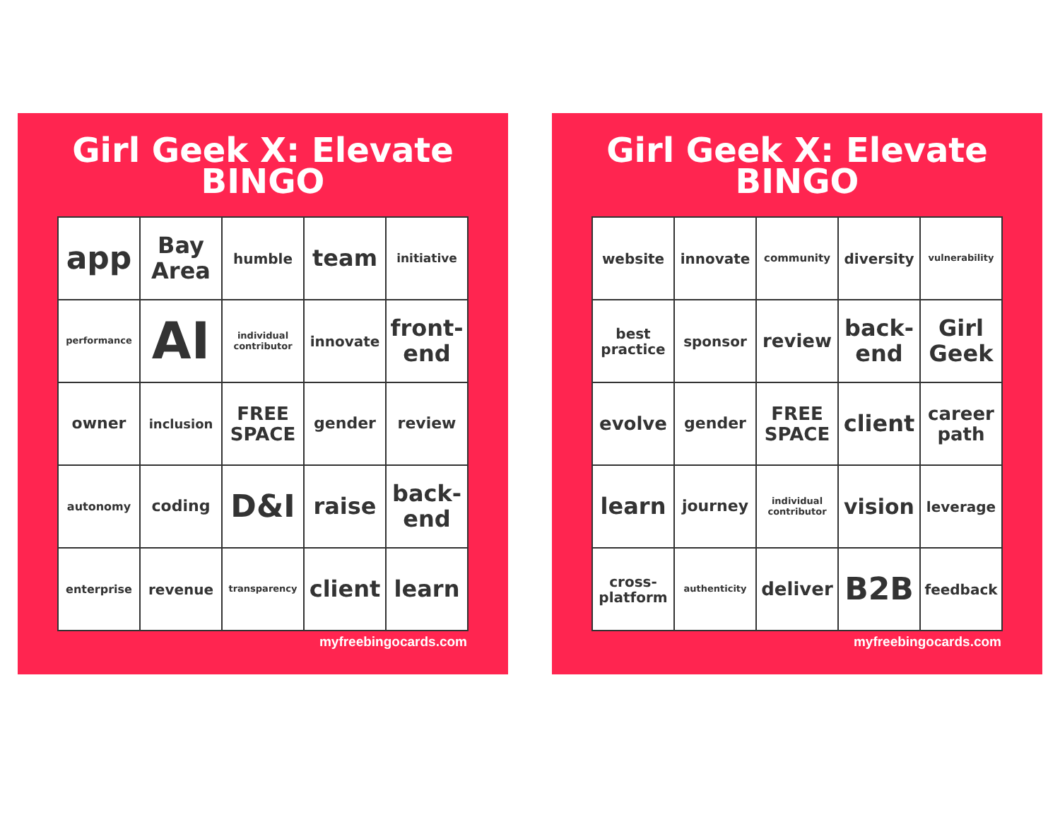Girl Geek X: Elevate
BINGO
| app | Bay Area | humble | team | initiative |
| performance | AI | individual contributor | innovate | front-end |
| owner | inclusion | FREE SPACE | gender | review |
| autonomy | coding | D&I | raise | back-end |
| enterprise | revenue | transparency | client | learn |
myfreebingocards.com
Girl Geek X: Elevate
BINGO
| website | innovate | community | diversity | vulnerability |
| best practice | sponsor | review | back-end | Girl Geek |
| evolve | gender | FREE SPACE | client | career path |
| learn | journey | individual contributor | vision | leverage |
| cross-platform | authenticity | deliver | B2B | feedback |
myfreebingocards.com